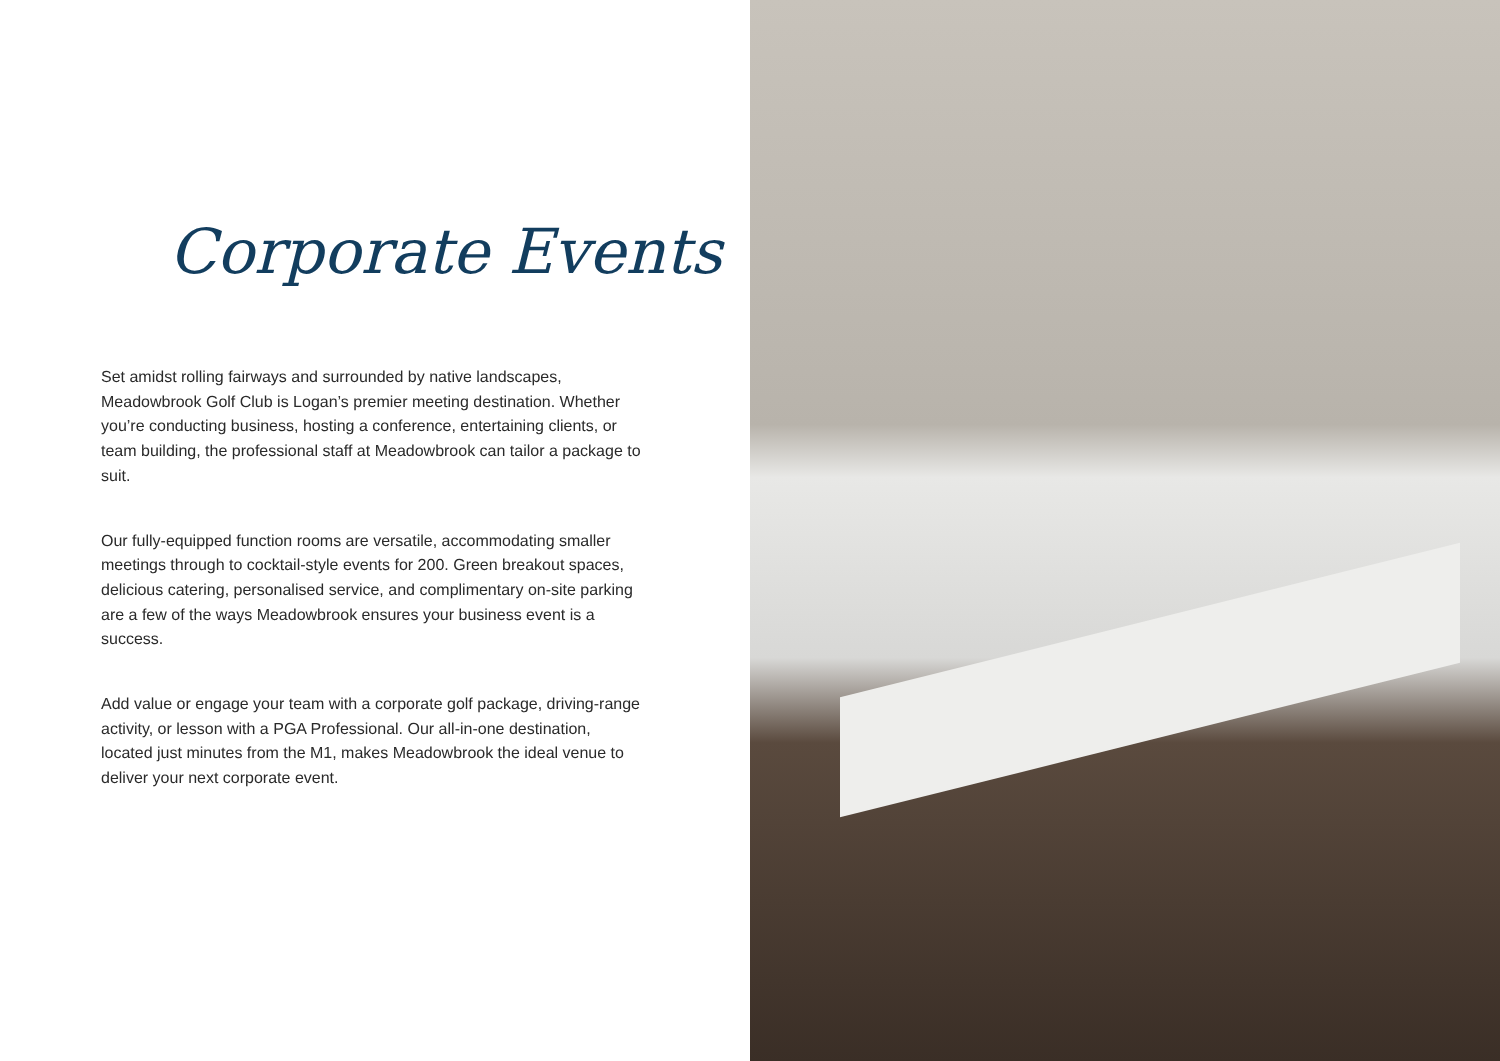Corporate Events
Set amidst rolling fairways and surrounded by native landscapes, Meadowbrook Golf Club is Logan’s premier meeting destination. Whether you’re conducting business, hosting a conference, entertaining clients, or team building, the professional staff at Meadowbrook can tailor a package to suit.
Our fully-equipped function rooms are versatile, accommodating smaller meetings through to cocktail-style events for 200. Green breakout spaces, delicious catering, personalised service, and complimentary on-site parking are a few of the ways Meadowbrook ensures your business event is a success.
Add value or engage your team with a corporate golf package, driving-range activity, or lesson with a PGA Professional. Our all-in-one destination, located just minutes from the M1, makes Meadowbrook the ideal venue to deliver your next corporate event.